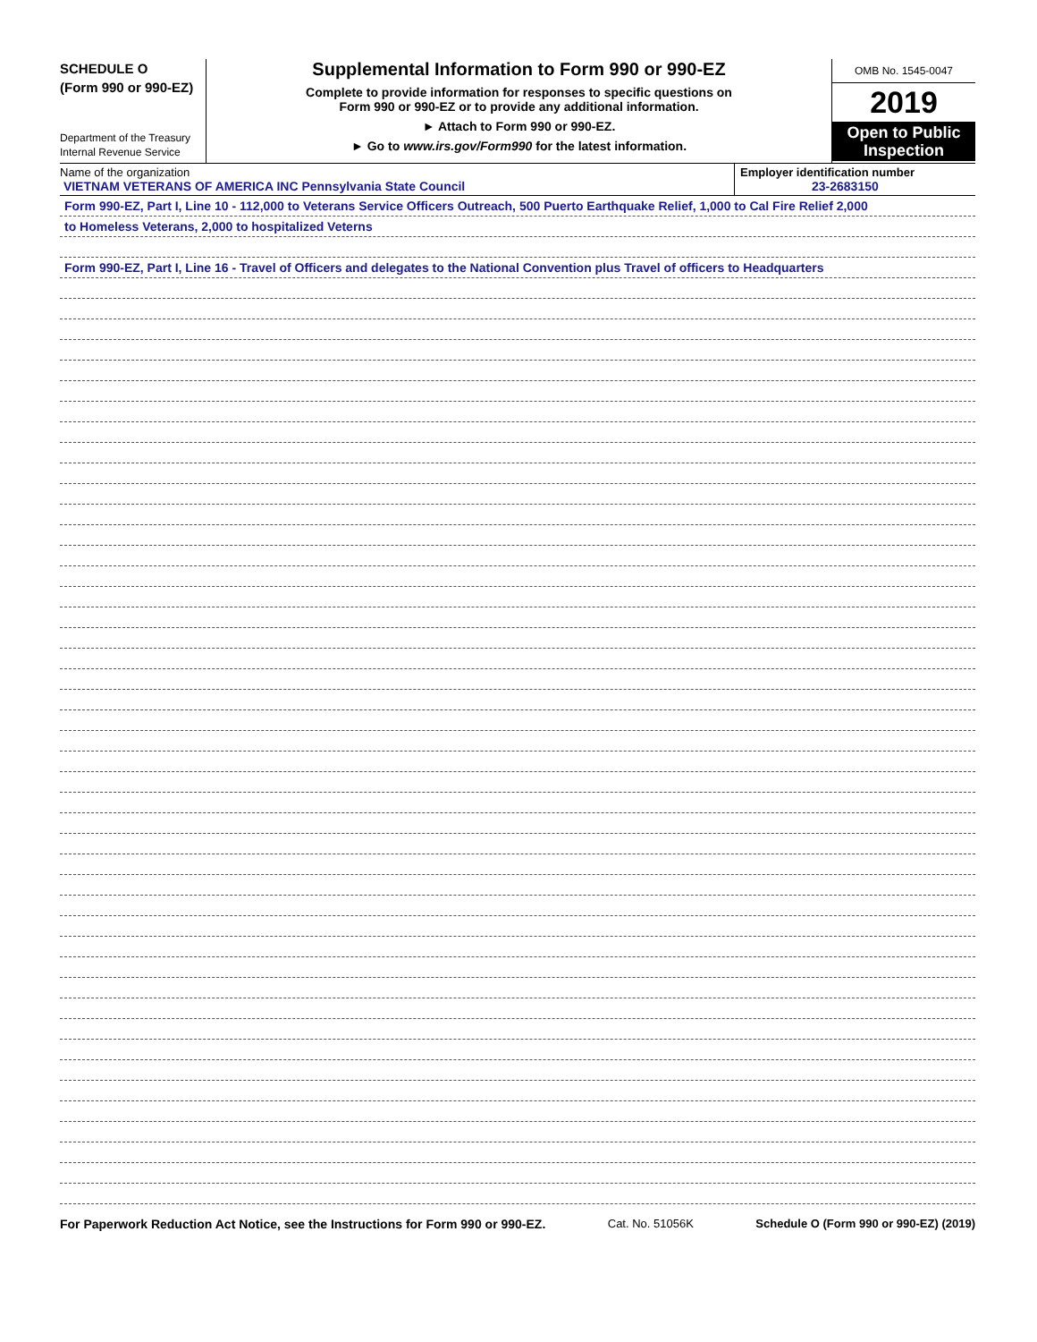SCHEDULE O
(Form 990 or 990-EZ)
Department of the Treasury
Internal Revenue Service
Supplemental Information to Form 990 or 990-EZ
Complete to provide information for responses to specific questions on
Form 990 or 990-EZ or to provide any additional information.
► Attach to Form 990 or 990-EZ.
► Go to www.irs.gov/Form990 for the latest information.
OMB No. 1545-0047
2019
Open to Public
Inspection
Name of the organization
VIETNAM VETERANS OF AMERICA INC Pennsylvania State Council
Employer identification number
23-2683150
Form 990-EZ, Part I, Line 10 - 112,000 to Veterans Service Officers Outreach, 500 Puerto Earthquake Relief, 1,000 to Cal Fire Relief 2,000
to Homeless Veterans, 2,000 to hospitalized Veterns
Form 990-EZ, Part I, Line 16 - Travel of Officers and delegates to the National Convention plus Travel of officers to Headquarters
For Paperwork Reduction Act Notice, see the Instructions for Form 990 or 990-EZ. Cat. No. 51056K Schedule O (Form 990 or 990-EZ) (2019)